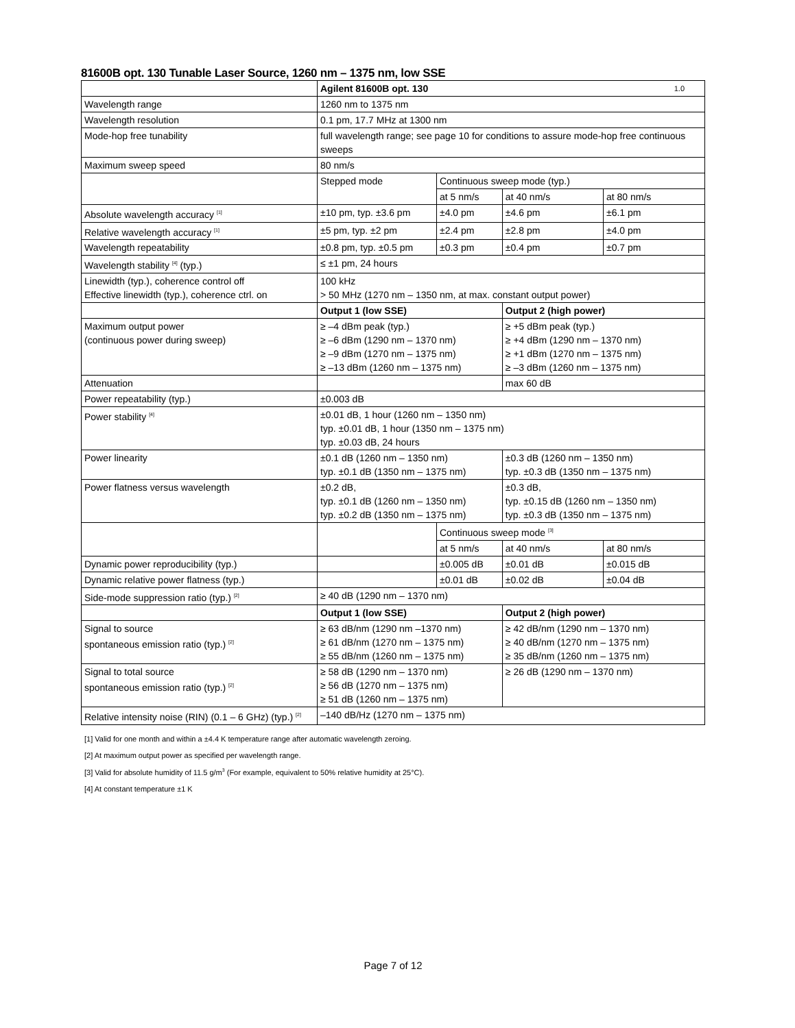81600B opt. 130 Tunable Laser Source, 1260 nm – 1375 nm, low SSE
| | Agilent 81600B opt. 130 1.0 | | | |
| Wavelength range | 1260 nm to 1375 nm | | | |
| Wavelength resolution | 0.1 pm, 17.7 MHz at 1300 nm | | | |
| Mode-hop free tunability | full wavelength range; see page 10 for conditions to assure mode-hop free continuous sweeps | | | |
| Maximum sweep speed | 80 nm/s | | | |
| | Stepped mode | Continuous sweep mode (typ.) | | |
| | | at 5 nm/s | at 40 nm/s | at 80 nm/s |
| Absolute wavelength accuracy <sup>[1]</sup> | ±10 pm, typ. ±3.6 pm | ±4.0 pm | ±4.6 pm | ±6.1 pm |
| Relative wavelength accuracy <sup>[1]</sup> | ±5 pm, typ. ±2 pm | ±2.4 pm | ±2.8 pm | ±4.0 pm |
| Wavelength repeatability | ±0.8 pm, typ. ±0.5 pm | ±0.3 pm | ±0.4 pm | ±0.7 pm |
| Wavelength stability <sup>[4]</sup> (typ.) | ≤ ±1 pm, 24 hours | | | |
| Linewidth (typ.), coherence control off Effective linewidth (typ.), coherence ctrl. on | 100 kHz > 50 MHz (1270 nm – 1350 nm, at max. constant output power) | | | |
| | Output 1 (low SSE) | | Output 2 (high power) | |
| Maximum output power (continuous power during sweep) | ≥ –4 dBm peak (typ.) ≥ –6 dBm (1290 nm – 1370 nm) ≥ –9 dBm (1270 nm – 1375 nm) ≥ –13 dBm (1260 nm – 1375 nm) | | ≥ +5 dBm peak (typ.) ≥ +4 dBm (1290 nm – 1370 nm) ≥ +1 dBm (1270 nm – 1375 nm) ≥ –3 dBm (1260 nm – 1375 nm) | |
| Attenuation | | | max 60 dB | |
| Power repeatability (typ.) | ±0.003 dB | | | |
| Power stability <sup>[4]</sup> | ±0.01 dB, 1 hour (1260 nm – 1350 nm) typ. ±0.01 dB, 1 hour (1350 nm – 1375 nm) typ. ±0.03 dB, 24 hours | | | |
| Power linearity | ±0.1 dB (1260 nm – 1350 nm) typ. ±0.1 dB (1350 nm – 1375 nm) | | ±0.3 dB (1260 nm – 1350 nm) typ. ±0.3 dB (1350 nm – 1375 nm) | |
| Power flatness versus wavelength | ±0.2 dB, typ. ±0.1 dB (1260 nm – 1350 nm) typ. ±0.2 dB (1350 nm – 1375 nm) | | ±0.3 dB, typ. ±0.15 dB (1260 nm – 1350 nm) typ. ±0.3 dB (1350 nm – 1375 nm) | |
| | | Continuous sweep mode <sup>[3]</sup> | | |
| | | at 5 nm/s | at 40 nm/s | at 80 nm/s |
| Dynamic power reproducibility (typ.) | | ±0.005 dB | ±0.01 dB | ±0.015 dB |
| Dynamic relative power flatness (typ.) | | ±0.01 dB | ±0.02 dB | ±0.04 dB |
| Side-mode suppression ratio (typ.) <sup>[2]</sup> | ≥ 40 dB (1290 nm – 1370 nm) | | | |
| | Output 1 (low SSE) | | Output 2 (high power) | |
| Signal to source spontaneous emission ratio (typ.) <sup>[2]</sup> | ≥ 63 dB/nm (1290 nm –1370 nm) ≥ 61 dB/nm (1270 nm – 1375 nm) ≥ 55 dB/nm (1260 nm – 1375 nm) | | ≥ 42 dB/nm (1290 nm – 1370 nm) ≥ 40 dB/nm (1270 nm – 1375 nm) ≥ 35 dB/nm (1260 nm – 1375 nm) | |
| Signal to total source spontaneous emission ratio (typ.) <sup>[2]</sup> | ≥ 58 dB (1290 nm – 1370 nm) ≥ 56 dB (1270 nm – 1375 nm) ≥ 51 dB (1260 nm – 1375 nm) | | ≥ 26 dB (1290 nm – 1370 nm) | |
| Relative intensity noise (RIN) (0.1 – 6 GHz) (typ.) <sup>[2]</sup> | –140 dB/Hz (1270 nm – 1375 nm) | | | |
[1] Valid for one month and within a ±4.4 K temperature range after automatic wavelength zeroing.
[2] At maximum output power as specified per wavelength range.
[3] Valid for absolute humidity of 11.5 g/m<sup>3</sup> (For example, equivalent to 50% relative humidity at 25°C).
[4] At constant temperature ±1 K
Page 7 of 12